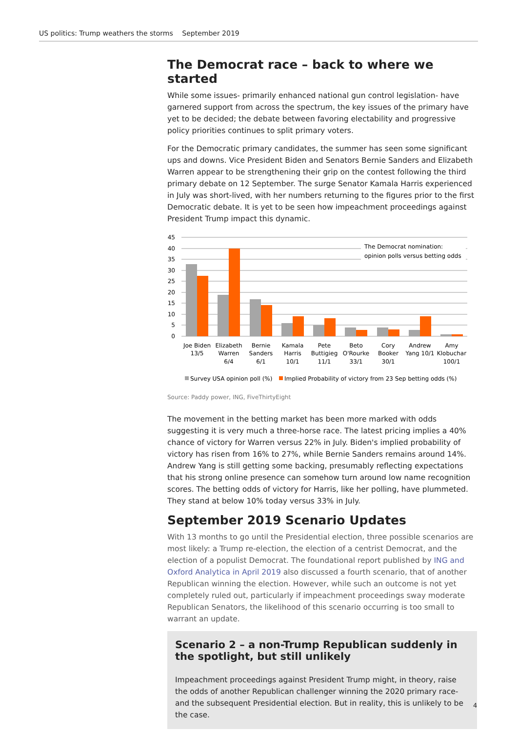US politics: Trump weathers the storms September 2019
The Democrat race – back to where we started
While some issues- primarily enhanced national gun control legislation- have garnered support from across the spectrum, the key issues of the primary have yet to be decided; the debate between favoring electability and progressive policy priorities continues to split primary voters.
For the Democratic primary candidates, the summer has seen some significant ups and downs. Vice President Biden and Senators Bernie Sanders and Elizabeth Warren appear to be strengthening their grip on the contest following the third primary debate on 12 September. The surge Senator Kamala Harris experienced in July was short-lived, with her numbers returning to the figures prior to the first Democratic debate. It is yet to be seen how impeachment proceedings against President Trump impact this dynamic.
45
40
35
30
25
20
15
10
5
0
The Democrat nomination:
opinion polls versus betting odds
Joe Biden
13/5
Elizabeth
Warren
6/4
Bernie
Sanders
6/1
Kamala
Harris
10/1
Pete
Buttigieg
11/1
Beto
O'Rourke
33/1
Cory
Booker
30/1
Andrew
Yang 10/1
Amy
Klobuchar
100/1
Survey USA opinion poll (%)
Implied Probability of victory from 23 Sep betting odds (%)
Source: Paddy power, ING, FiveThirtyEight
The movement in the betting market has been more marked with odds suggesting it is very much a three-horse race. The latest pricing implies a 40% chance of victory for Warren versus 22% in July. Biden's implied probability of victory has risen from 16% to 27%, while Bernie Sanders remains around 14%. Andrew Yang is still getting some backing, presumably reflecting expectations that his strong online presence can somehow turn around low name recognition scores. The betting odds of victory for Harris, like her polling, have plummeted. They stand at below 10% today versus 33% in July.
September 2019 Scenario Updates
With 13 months to go until the Presidential election, three possible scenarios are most likely: a Trump re-election, the election of a centrist Democrat, and the election of a populist Democrat. The foundational report published by ING and Oxford Analytica in April 2019 also discussed a fourth scenario, that of another Republican winning the election. However, while such an outcome is not yet completely ruled out, particularly if impeachment proceedings sway moderate Republican Senators, the likelihood of this scenario occurring is too small to warrant an update.
Scenario 2 – a non-Trump Republican suddenly in the spotlight, but still unlikely
Impeachment proceedings against President Trump might, in theory, raise the odds of another Republican challenger winning the 2020 primary race- and the subsequent Presidential election. But in reality, this is unlikely to be the case.
4